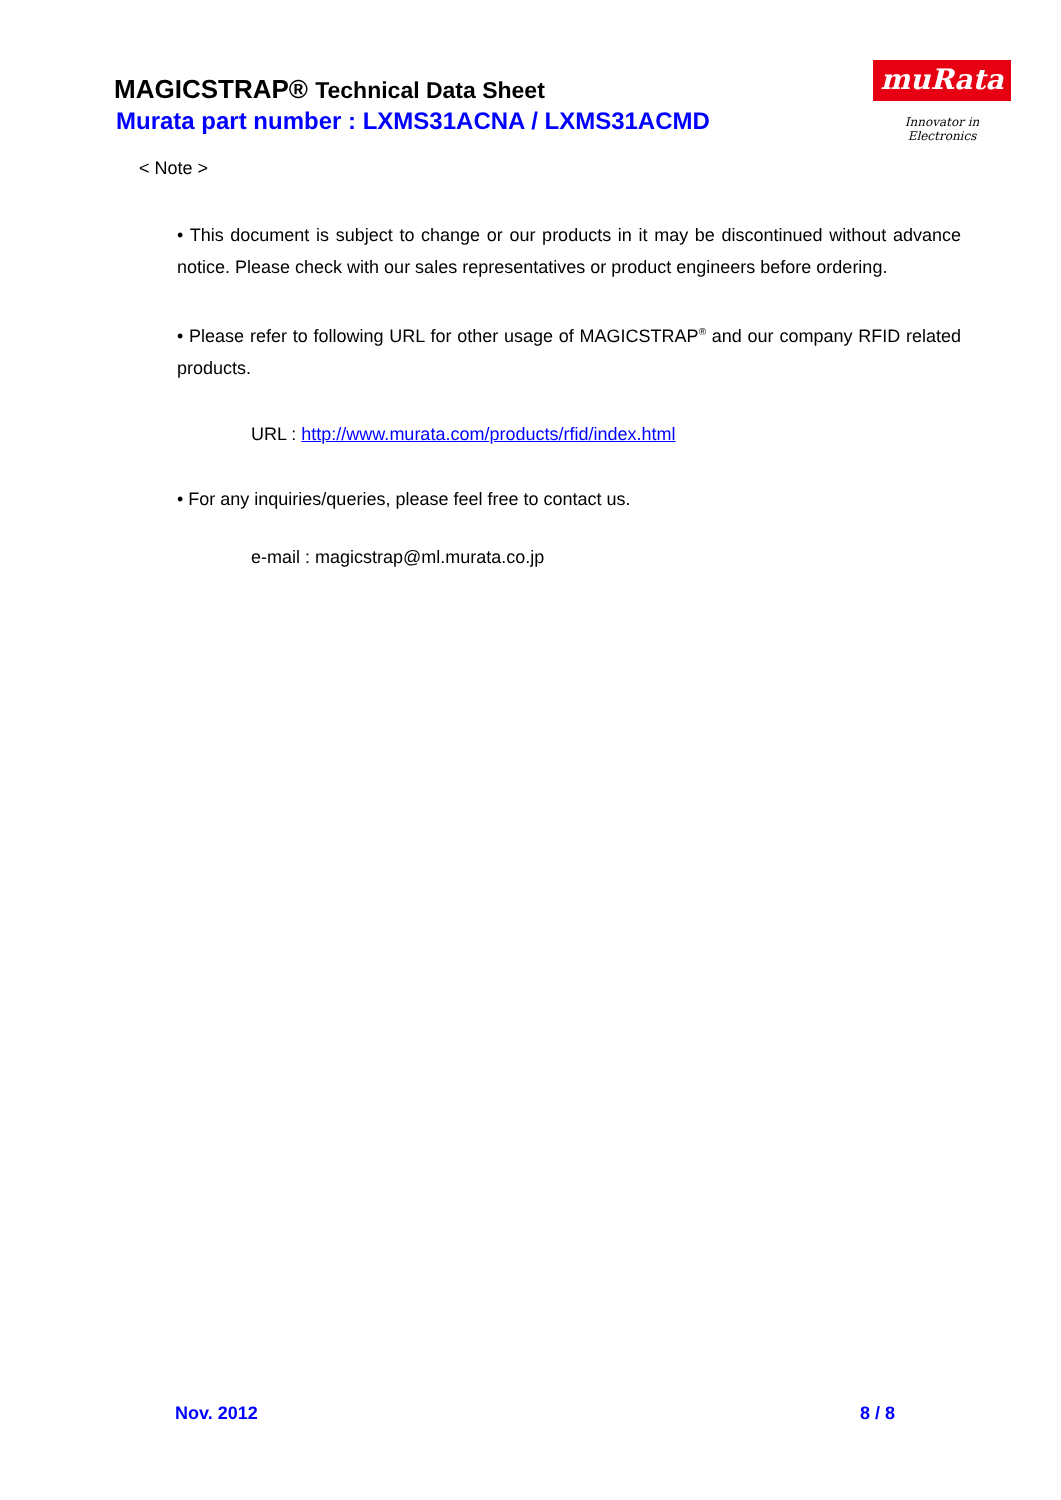MAGICSTRAP® Technical Data Sheet
Murata part number : LXMS31ACNA / LXMS31ACMD
muRata
Innovator in Electronics
< Note >
• This document is subject to change or our products in it may be discontinued without advance notice. Please check with our sales representatives or product engineers before ordering.
• Please refer to following URL for other usage of MAGICSTRAP<sup>®</sup> and our company RFID related products.
URL : http://www.murata.com/products/rfid/index.html
• For any inquiries/queries, please feel free to contact us.
e-mail : magicstrap@ml.murata.co.jp
Nov. 2012 8 / 8